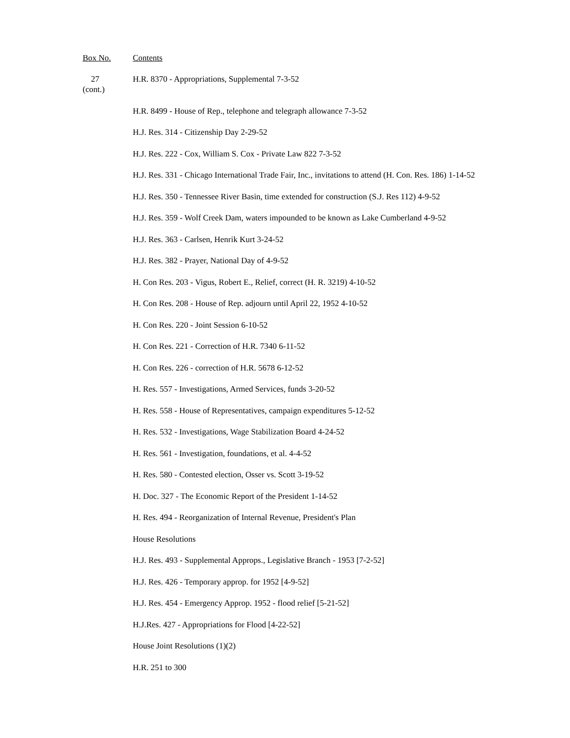| Box No. | Contents |
| --- | --- |
| 27 (cont.) | H.R. 8370 - Appropriations, Supplemental 7-3-52 |
| | H.R. 8499 - House of Rep., telephone and telegraph allowance 7-3-52 |
| | H.J. Res. 314 - Citizenship Day 2-29-52 |
| | H.J. Res. 222 - Cox, William S. Cox - Private Law 822 7-3-52 |
| | H.J. Res. 331 - Chicago International Trade Fair, Inc., invitations to attend (H. Con. Res. 186) 1-14-52 |
| | H.J. Res. 350 - Tennessee River Basin, time extended for construction (S.J. Res 112) 4-9-52 |
| | H.J. Res. 359 - Wolf Creek Dam, waters impounded to be known as Lake Cumberland 4-9-52 |
| | H.J. Res. 363 - Carlsen, Henrik Kurt 3-24-52 |
| | H.J. Res. 382 - Prayer, National Day of 4-9-52 |
| | H. Con Res. 203 - Vigus, Robert E., Relief, correct (H. R. 3219) 4-10-52 |
| | H. Con Res. 208 - House of Rep. adjourn until April 22, 1952 4-10-52 |
| | H. Con Res. 220 - Joint Session 6-10-52 |
| | H. Con Res. 221 - Correction of H.R. 7340 6-11-52 |
| | H. Con Res. 226 - correction of H.R. 5678 6-12-52 |
| | H. Res. 557 - Investigations, Armed Services, funds 3-20-52 |
| | H. Res. 558 - House of Representatives, campaign expenditures 5-12-52 |
| | H. Res. 532 - Investigations, Wage Stabilization Board 4-24-52 |
| | H. Res. 561 - Investigation, foundations, et al. 4-4-52 |
| | H. Res. 580 - Contested election, Osser vs. Scott 3-19-52 |
| | H. Doc. 327 - The Economic Report of the President 1-14-52 |
| | H. Res. 494 - Reorganization of Internal Revenue, President's Plan |
| | House Resolutions |
| | H.J. Res. 493 - Supplemental Approps., Legislative Branch - 1953 [7-2-52] |
| | H.J. Res. 426 - Temporary approp. for 1952 [4-9-52] |
| | H.J. Res. 454 - Emergency Approp. 1952 - flood relief [5-21-52] |
| | H.J.Res. 427 - Appropriations for Flood [4-22-52] |
| | House Joint Resolutions (1)(2) |
| | H.R. 251 to 300 |